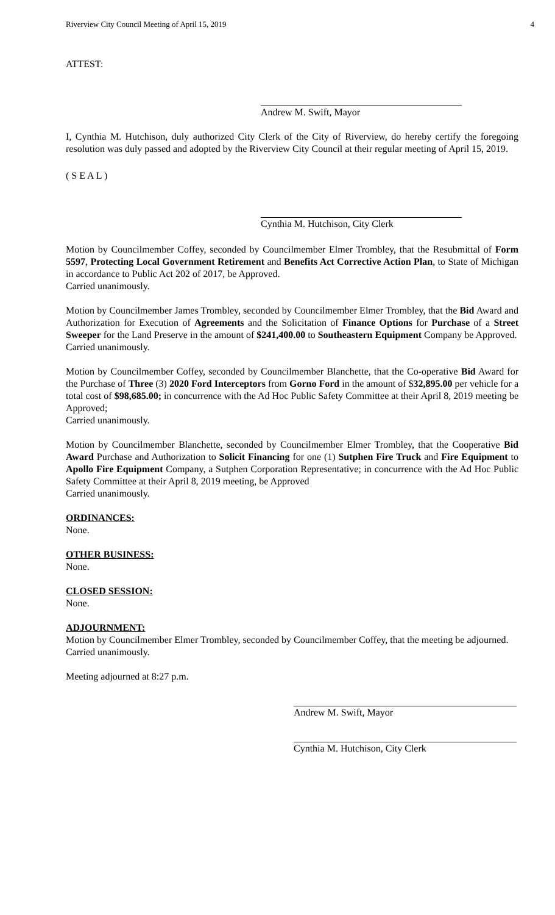Riverview City Council Meeting of April 15, 2019 4
ATTEST:
Andrew M. Swift, Mayor
I, Cynthia M. Hutchison, duly authorized City Clerk of the City of Riverview, do hereby certify the foregoing resolution was duly passed and adopted by the Riverview City Council at their regular meeting of April 15, 2019.
( S E A L )
Cynthia M. Hutchison, City Clerk
Motion by Councilmember Coffey, seconded by Councilmember Elmer Trombley, that the Resubmittal of Form 5597, Protecting Local Government Retirement and Benefits Act Corrective Action Plan, to State of Michigan in accordance to Public Act 202 of 2017, be Approved.
Carried unanimously.
Motion by Councilmember James Trombley, seconded by Councilmember Elmer Trombley, that the Bid Award and Authorization for Execution of Agreements and the Solicitation of Finance Options for Purchase of a Street Sweeper for the Land Preserve in the amount of $241,400.00 to Southeastern Equipment Company be Approved.
Carried unanimously.
Motion by Councilmember Coffey, seconded by Councilmember Blanchette, that the Co-operative Bid Award for the Purchase of Three (3) 2020 Ford Interceptors from Gorno Ford in the amount of $32,895.00 per vehicle for a total cost of $98,685.00; in concurrence with the Ad Hoc Public Safety Committee at their April 8, 2019 meeting be Approved;
Carried unanimously.
Motion by Councilmember Blanchette, seconded by Councilmember Elmer Trombley, that the Cooperative Bid Award Purchase and Authorization to Solicit Financing for one (1) Sutphen Fire Truck and Fire Equipment to Apollo Fire Equipment Company, a Sutphen Corporation Representative; in concurrence with the Ad Hoc Public Safety Committee at their April 8, 2019 meeting, be Approved
Carried unanimously.
ORDINANCES:
None.
OTHER BUSINESS:
None.
CLOSED SESSION:
None.
ADJOURNMENT:
Motion by Councilmember Elmer Trombley, seconded by Councilmember Coffey, that the meeting be adjourned.
Carried unanimously.
Meeting adjourned at 8:27 p.m.
Andrew M. Swift, Mayor
Cynthia M. Hutchison, City Clerk